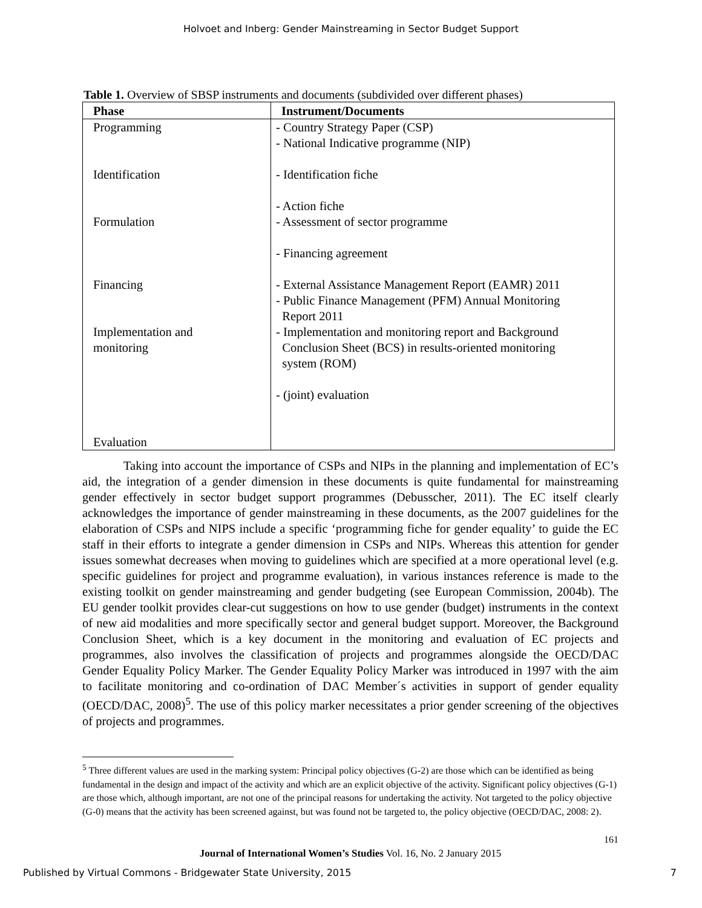Holvoet and Inberg: Gender Mainstreaming in Sector Budget Support
Table 1. Overview of SBSP instruments and documents (subdivided over different phases)
| Phase | Instrument/Documents |
| --- | --- |
| Programming Identification Formulation Financing Implementation and monitoring Evaluation | - Country Strategy Paper (CSP) - National Indicative programme (NIP) - Identification fiche - Action fiche - Assessment of sector programme - Financing agreement - External Assistance Management Report (EAMR) 2011 - Public Finance Management (PFM) Annual Monitoring Report 2011 - Implementation and monitoring report and Background Conclusion Sheet (BCS) in results-oriented monitoring system (ROM) - (joint) evaluation |
Taking into account the importance of CSPs and NIPs in the planning and implementation of EC’s aid, the integration of a gender dimension in these documents is quite fundamental for mainstreaming gender effectively in sector budget support programmes (Debusscher, 2011). The EC itself clearly acknowledges the importance of gender mainstreaming in these documents, as the 2007 guidelines for the elaboration of CSPs and NIPS include a specific ‘programming fiche for gender equality’ to guide the EC staff in their efforts to integrate a gender dimension in CSPs and NIPs. Whereas this attention for gender issues somewhat decreases when moving to guidelines which are specified at a more operational level (e.g. specific guidelines for project and programme evaluation), in various instances reference is made to the existing toolkit on gender mainstreaming and gender budgeting (see European Commission, 2004b). The EU gender toolkit provides clear-cut suggestions on how to use gender (budget) instruments in the context of new aid modalities and more specifically sector and general budget support. Moreover, the Background Conclusion Sheet, which is a key document in the monitoring and evaluation of EC projects and programmes, also involves the classification of projects and programmes alongside the OECD/DAC Gender Equality Policy Marker. The Gender Equality Policy Marker was introduced in 1997 with the aim to facilitate monitoring and co-ordination of DAC Member´s activities in support of gender equality (OECD/DAC, 2008)<sup>5</sup>. The use of this policy marker necessitates a prior gender screening of the objectives of projects and programmes.
<sup>5</sup> Three different values are used in the marking system: Principal policy objectives (G-2) are those which can be identified as being fundamental in the design and impact of the activity and which are an explicit objective of the activity. Significant policy objectives (G-1) are those which, although important, are not one of the principal reasons for undertaking the activity. Not targeted to the policy objective (G-0) means that the activity has been screened against, but was found not be targeted to, the policy objective (OECD/DAC, 2008: 2).
161
Journal of International Women’s Studies Vol. 16, No. 2 January 2015
Published by Virtual Commons - Bridgewater State University, 2015 7